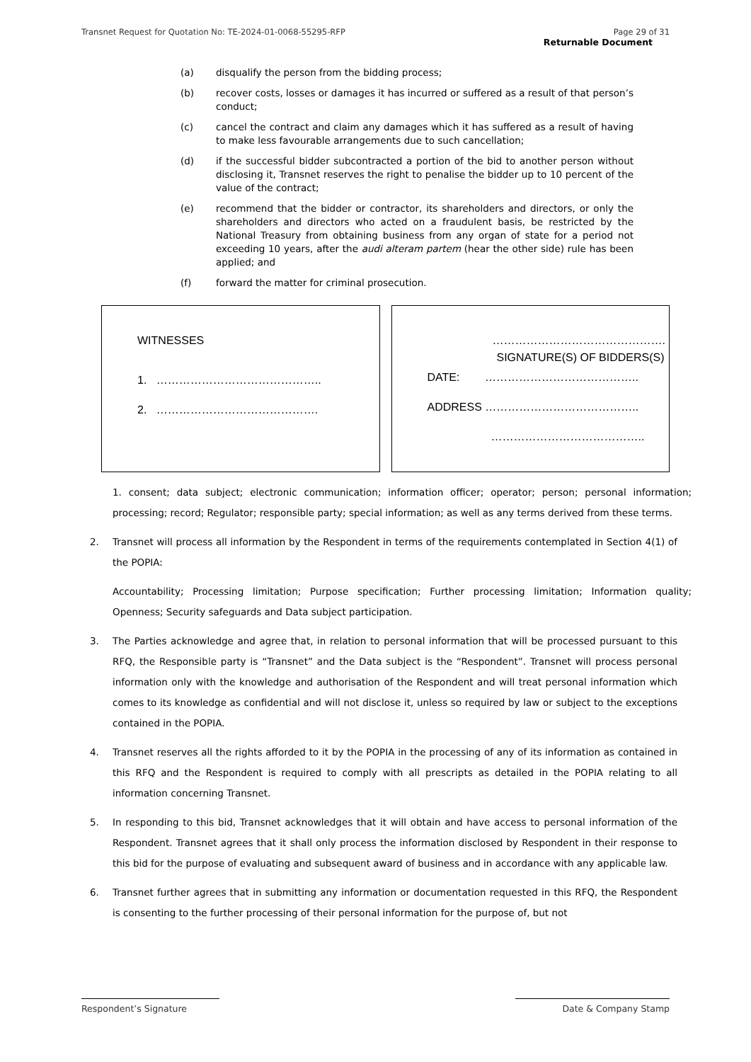Transnet Request for Quotation No: TE-2024-01-0068-55295-RFP Page 29 of 31
Returnable Document
(a) disqualify the person from the bidding process;
(b) recover costs, losses or damages it has incurred or suffered as a result of that person’s conduct;
(c) cancel the contract and claim any damages which it has suffered as a result of having to make less favourable arrangements due to such cancellation;
(d) if the successful bidder subcontracted a portion of the bid to another person without disclosing it, Transnet reserves the right to penalise the bidder up to 10 percent of the value of the contract;
(e) recommend that the bidder or contractor, its shareholders and directors, or only the shareholders and directors who acted on a fraudulent basis, be restricted by the National Treasury from obtaining business from any organ of state for a period not exceeding 10 years, after the audi alteram partem (hear the other side) rule has been applied; and
(f) forward the matter for criminal prosecution.
WITNESSES
1. ……………………………………..
2. …………………………………….
……………………………………….
SIGNATURE(S) OF BIDDERS(S)
DATE: …………………………………..
ADDRESS …………………………………..
…………………………………..
1. consent; data subject; electronic communication; information officer; operator; person; personal information; processing; record; Regulator; responsible party; special information; as well as any terms derived from these terms.
2. Transnet will process all information by the Respondent in terms of the requirements contemplated in Section 4(1) of the POPIA:
Accountability; Processing limitation; Purpose specification; Further processing limitation; Information quality; Openness; Security safeguards and Data subject participation.
3. The Parties acknowledge and agree that, in relation to personal information that will be processed pursuant to this RFQ, the Responsible party is “Transnet” and the Data subject is the “Respondent”. Transnet will process personal information only with the knowledge and authorisation of the Respondent and will treat personal information which comes to its knowledge as confidential and will not disclose it, unless so required by law or subject to the exceptions contained in the POPIA.
4. Transnet reserves all the rights afforded to it by the POPIA in the processing of any of its information as contained in this RFQ and the Respondent is required to comply with all prescripts as detailed in the POPIA relating to all information concerning Transnet.
5. In responding to this bid, Transnet acknowledges that it will obtain and have access to personal information of the Respondent. Transnet agrees that it shall only process the information disclosed by Respondent in their response to this bid for the purpose of evaluating and subsequent award of business and in accordance with any applicable law.
6. Transnet further agrees that in submitting any information or documentation requested in this RFQ, the Respondent is consenting to the further processing of their personal information for the purpose of, but not
Respondent’s Signature Date & Company Stamp